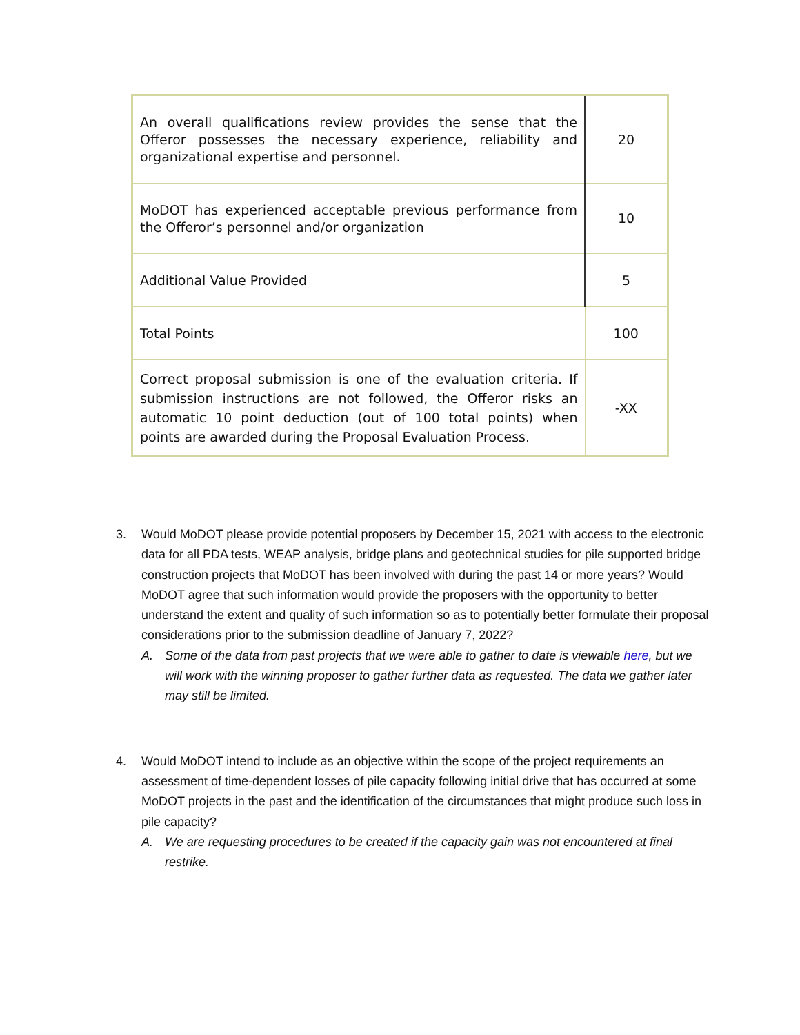| An overall qualifications review provides the sense that the Offeror possesses the necessary experience, reliability and organizational expertise and personnel. | 20 |
| MoDOT has experienced acceptable previous performance from the Offeror’s personnel and/or organization | 10 |
| Additional Value Provided | 5 |
| Total Points | 100 |
| Correct proposal submission is one of the evaluation criteria. If submission instructions are not followed, the Offeror risks an automatic 10 point deduction (out of 100 total points) when points are awarded during the Proposal Evaluation Process. | -XX |
3. Would MoDOT please provide potential proposers by December 15, 2021 with access to the electronic data for all PDA tests, WEAP analysis, bridge plans and geotechnical studies for pile supported bridge construction projects that MoDOT has been involved with during the past 14 or more years? Would MoDOT agree that such information would provide the proposers with the opportunity to better understand the extent and quality of such information so as to potentially better formulate their proposal considerations prior to the submission deadline of January 7, 2022?
A. Some of the data from past projects that we were able to gather to date is viewable here, but we will work with the winning proposer to gather further data as requested. The data we gather later may still be limited.
4. Would MoDOT intend to include as an objective within the scope of the project requirements an assessment of time-dependent losses of pile capacity following initial drive that has occurred at some MoDOT projects in the past and the identification of the circumstances that might produce such loss in pile capacity?
A. We are requesting procedures to be created if the capacity gain was not encountered at final restrike.